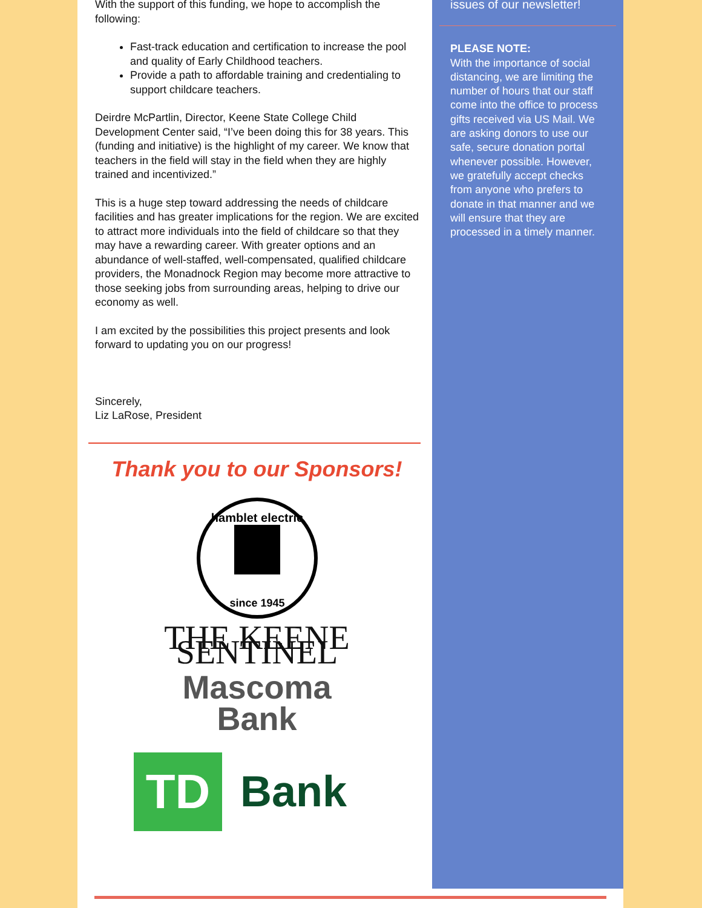With the support of this funding, we hope to accomplish the following:
Fast-track education and certification to increase the pool and quality of Early Childhood teachers.
Provide a path to affordable training and credentialing to support childcare teachers.
Deirdre McPartlin, Director, Keene State College Child Development Center said, “I’ve been doing this for 38 years. This (funding and initiative) is the highlight of my career. We know that teachers in the field will stay in the field when they are highly trained and incentivized.”
This is a huge step toward addressing the needs of childcare facilities and has greater implications for the region. We are excited to attract more individuals into the field of childcare so that they may have a rewarding career. With greater options and an abundance of well-staffed, well-compensated, qualified childcare providers, the Monadnock Region may become more attractive to those seeking jobs from surrounding areas, helping to drive our economy as well.
I am excited by the possibilities this project presents and look forward to updating you on our progress!
Sincerely,
Liz LaRose, President
Thank you to our Sponsors!
hamblet electric
since 1945
THE KEENE SENTINEL
Mascoma
Bank
TD
Bank
issues of our newsletter!
PLEASE NOTE:
With the importance of social distancing, we are limiting the number of hours that our staff come into the office to process gifts received via US Mail. We are asking donors to use our safe, secure donation portal whenever possible. However, we gratefully accept checks from anyone who prefers to donate in that manner and we will ensure that they are processed in a timely manner.